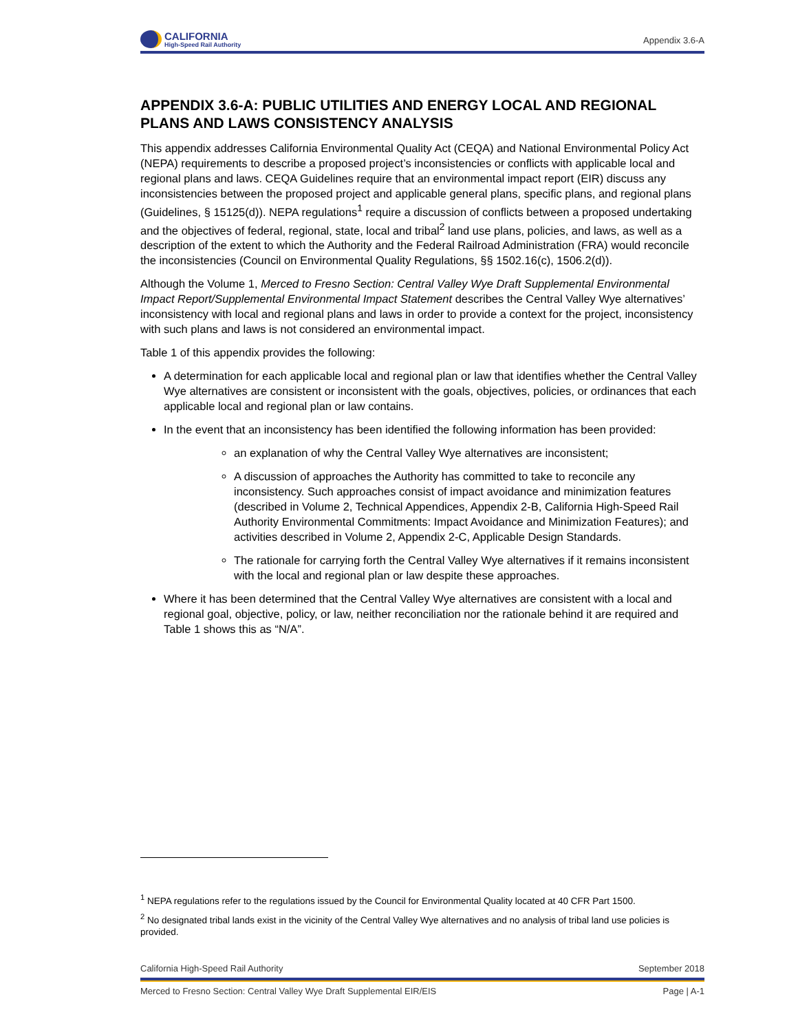CALIFORNIA
High-Speed Rail Authority
Appendix 3.6-A
APPENDIX 3.6-A: PUBLIC UTILITIES AND ENERGY LOCAL AND REGIONAL PLANS AND LAWS CONSISTENCY ANALYSIS
This appendix addresses California Environmental Quality Act (CEQA) and National Environmental Policy Act (NEPA) requirements to describe a proposed project’s inconsistencies or conflicts with applicable local and regional plans and laws. CEQA Guidelines require that an environmental impact report (EIR) discuss any inconsistencies between the proposed project and applicable general plans, specific plans, and regional plans (Guidelines, § 15125(d)). NEPA regulations<sup>1</sup> require a discussion of conflicts between a proposed undertaking and the objectives of federal, regional, state, local and tribal<sup>2</sup> land use plans, policies, and laws, as well as a description of the extent to which the Authority and the Federal Railroad Administration (FRA) would reconcile the inconsistencies (Council on Environmental Quality Regulations, §§ 1502.16(c), 1506.2(d)).
Although the Volume 1, Merced to Fresno Section: Central Valley Wye Draft Supplemental Environmental Impact Report/Supplemental Environmental Impact Statement describes the Central Valley Wye alternatives’ inconsistency with local and regional plans and laws in order to provide a context for the project, inconsistency with such plans and laws is not considered an environmental impact.
Table 1 of this appendix provides the following:
A determination for each applicable local and regional plan or law that identifies whether the Central Valley Wye alternatives are consistent or inconsistent with the goals, objectives, policies, or ordinances that each applicable local and regional plan or law contains.
In the event that an inconsistency has been identified the following information has been provided:
an explanation of why the Central Valley Wye alternatives are inconsistent;
A discussion of approaches the Authority has committed to take to reconcile any inconsistency. Such approaches consist of impact avoidance and minimization features (described in Volume 2, Technical Appendices, Appendix 2-B, California High-Speed Rail Authority Environmental Commitments: Impact Avoidance and Minimization Features); and activities described in Volume 2, Appendix 2-C, Applicable Design Standards.
The rationale for carrying forth the Central Valley Wye alternatives if it remains inconsistent with the local and regional plan or law despite these approaches.
Where it has been determined that the Central Valley Wye alternatives are consistent with a local and regional goal, objective, policy, or law, neither reconciliation nor the rationale behind it are required and Table 1 shows this as “N/A”.
<sup>1</sup> NEPA regulations refer to the regulations issued by the Council for Environmental Quality located at 40 CFR Part 1500.
<sup>2</sup> No designated tribal lands exist in the vicinity of the Central Valley Wye alternatives and no analysis of tribal land use policies is provided.
California High-Speed Rail Authority September 2018
Merced to Fresno Section: Central Valley Wye Draft Supplemental EIR/EIS Page | A-1